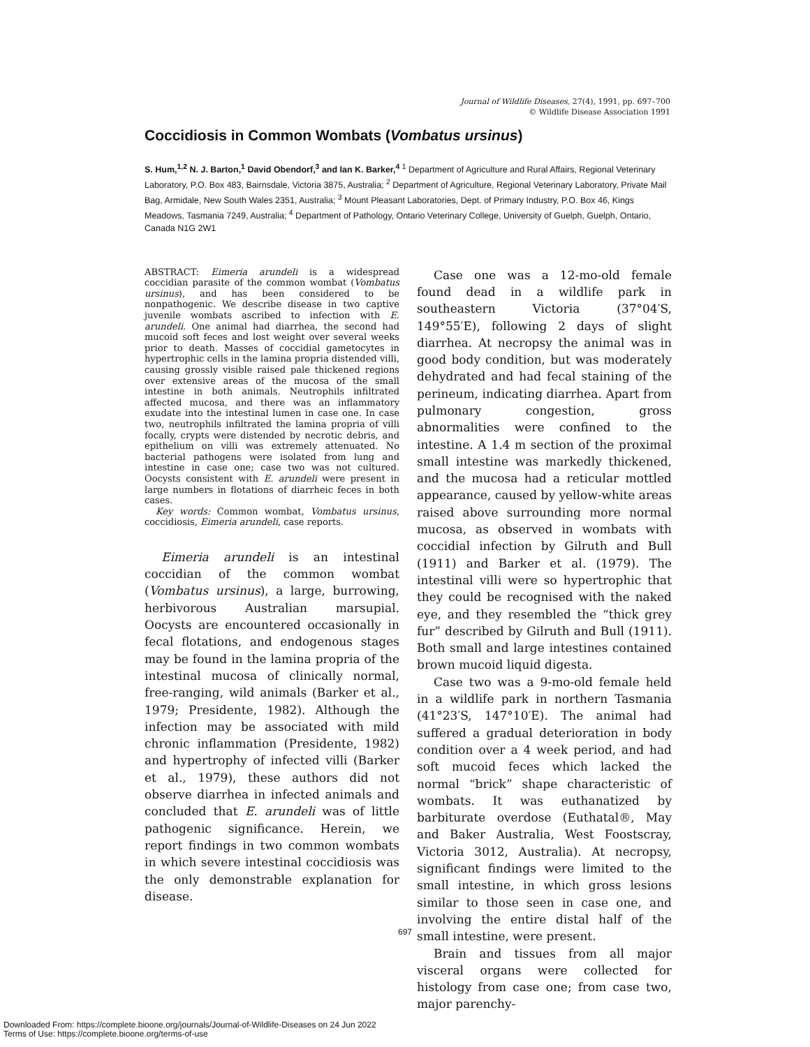Journal of Wildlife Diseases, 27(4), 1991, pp. 697–700
© Wildlife Disease Association 1991
Coccidiosis in Common Wombats (Vombatus ursinus)
S. Hum,<sup>1,2</sup> N. J. Barton,<sup>1</sup> David Obendorf,<sup>3</sup> and Ian K. Barker,<sup>4</sup> <sup>1</sup> Department of Agriculture and Rural Affairs, Regional Veterinary Laboratory, P.O. Box 483, Bairnsdale, Victoria 3875, Australia; <sup>2</sup> Department of Agriculture, Regional Veterinary Laboratory, Private Mail Bag, Armidale, New South Wales 2351, Australia; <sup>3</sup> Mount Pleasant Laboratories, Dept. of Primary Industry, P.O. Box 46, Kings Meadows, Tasmania 7249, Australia; <sup>4</sup> Department of Pathology, Ontario Veterinary College, University of Guelph, Guelph, Ontario, Canada N1G 2W1
ABSTRACT: Eimeria arundeli is a widespread coccidian parasite of the common wombat (Vombatus ursinus), and has been considered to be nonpathogenic. We describe disease in two captive juvenile wombats ascribed to infection with E. arundeli. One animal had diarrhea, the second had mucoid soft feces and lost weight over several weeks prior to death. Masses of coccidial gametocytes in hypertrophic cells in the lamina propria distended villi, causing grossly visible raised pale thickened regions over extensive areas of the mucosa of the small intestine in both animals. Neutrophils infiltrated affected mucosa, and there was an inflammatory exudate into the intestinal lumen in case one. In case two, neutrophils infiltrated the lamina propria of villi focally, crypts were distended by necrotic debris, and epithelium on villi was extremely attenuated. No bacterial pathogens were isolated from lung and intestine in case one; case two was not cultured. Oocysts consistent with E. arundeli were present in large numbers in flotations of diarrheic feces in both cases.
Key words: Common wombat, Vombatus ursinus, coccidiosis, Eimeria arundeli, case reports.
Eimeria arundeli is an intestinal coccidian of the common wombat (Vombatus ursinus), a large, burrowing, herbivorous Australian marsupial. Oocysts are encountered occasionally in fecal flotations, and endogenous stages may be found in the lamina propria of the intestinal mucosa of clinically normal, free-ranging, wild animals (Barker et al., 1979; Presidente, 1982). Although the infection may be associated with mild chronic inflammation (Presidente, 1982) and hypertrophy of infected villi (Barker et al., 1979), these authors did not observe diarrhea in infected animals and concluded that E. arundeli was of little pathogenic significance. Herein, we report findings in two common wombats in which severe intestinal coccidiosis was the only demonstrable explanation for disease.
Case one was a 12-mo-old female found dead in a wildlife park in southeastern Victoria (37°04′S, 149°55′E), following 2 days of slight diarrhea. At necropsy the animal was in good body condition, but was moderately dehydrated and had fecal staining of the perineum, indicating diarrhea. Apart from pulmonary congestion, gross abnormalities were confined to the intestine. A 1.4 m section of the proximal small intestine was markedly thickened, and the mucosa had a reticular mottled appearance, caused by yellow-white areas raised above surrounding more normal mucosa, as observed in wombats with coccidial infection by Gilruth and Bull (1911) and Barker et al. (1979). The intestinal villi were so hypertrophic that they could be recognised with the naked eye, and they resembled the “thick grey fur” described by Gilruth and Bull (1911). Both small and large intestines contained brown mucoid liquid digesta.
Case two was a 9-mo-old female held in a wildlife park in northern Tasmania (41°23′S, 147°10′E). The animal had suffered a gradual deterioration in body condition over a 4 week period, and had soft mucoid feces which lacked the normal “brick” shape characteristic of wombats. It was euthanatized by barbiturate overdose (Euthatal®, May and Baker Australia, West Foostscray, Victoria 3012, Australia). At necropsy, significant findings were limited to the small intestine, in which gross lesions similar to those seen in case one, and involving the entire distal half of the small intestine, were present.
Brain and tissues from all major visceral organs were collected for histology from case one; from case two, major parenchy-
697
Downloaded From: https://complete.bioone.org/journals/Journal-of-Wildlife-Diseases on 24 Jun 2022
Terms of Use: https://complete.bioone.org/terms-of-use